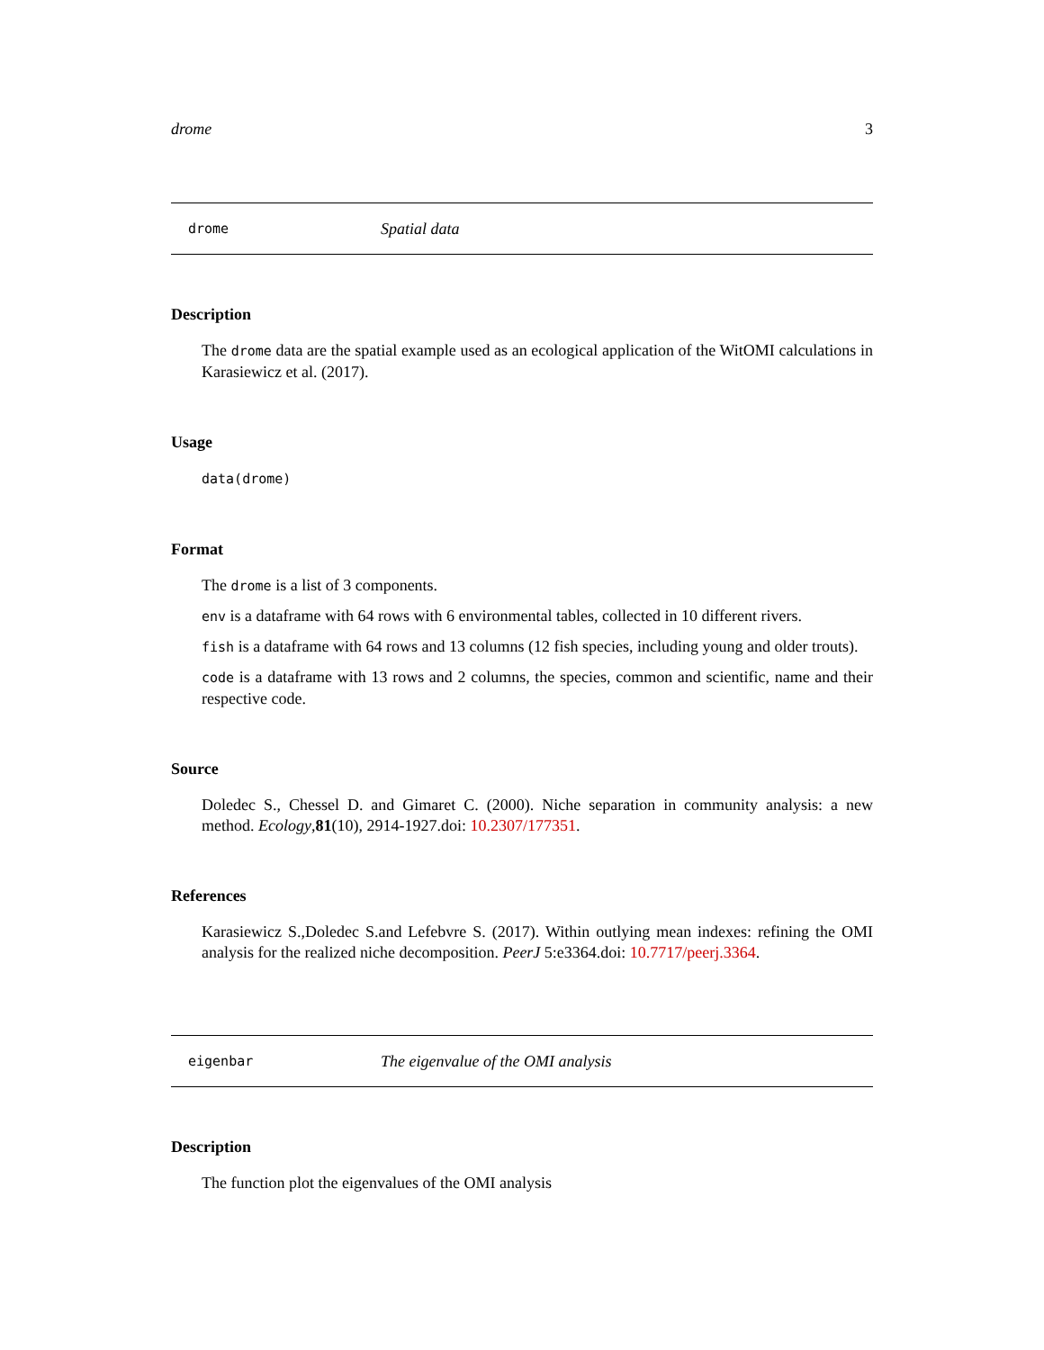drome 3
drome Spatial data
Description
The drome data are the spatial example used as an ecological application of the WitOMI calculations in Karasiewicz et al. (2017).
Usage
data(drome)
Format
The drome is a list of 3 components.
env is a dataframe with 64 rows with 6 environmental tables, collected in 10 different rivers.
fish is a dataframe with 64 rows and 13 columns (12 fish species, including young and older trouts).
code is a dataframe with 13 rows and 2 columns, the species, common and scientific, name and their respective code.
Source
Doledec S., Chessel D. and Gimaret C. (2000). Niche separation in community analysis: a new method. Ecology,81(10), 2914-1927.doi: 10.2307/177351.
References
Karasiewicz S.,Doledec S.and Lefebvre S. (2017). Within outlying mean indexes: refining the OMI analysis for the realized niche decomposition. PeerJ 5:e3364.doi: 10.7717/peerj.3364.
eigenbar The eigenvalue of the OMI analysis
Description
The function plot the eigenvalues of the OMI analysis